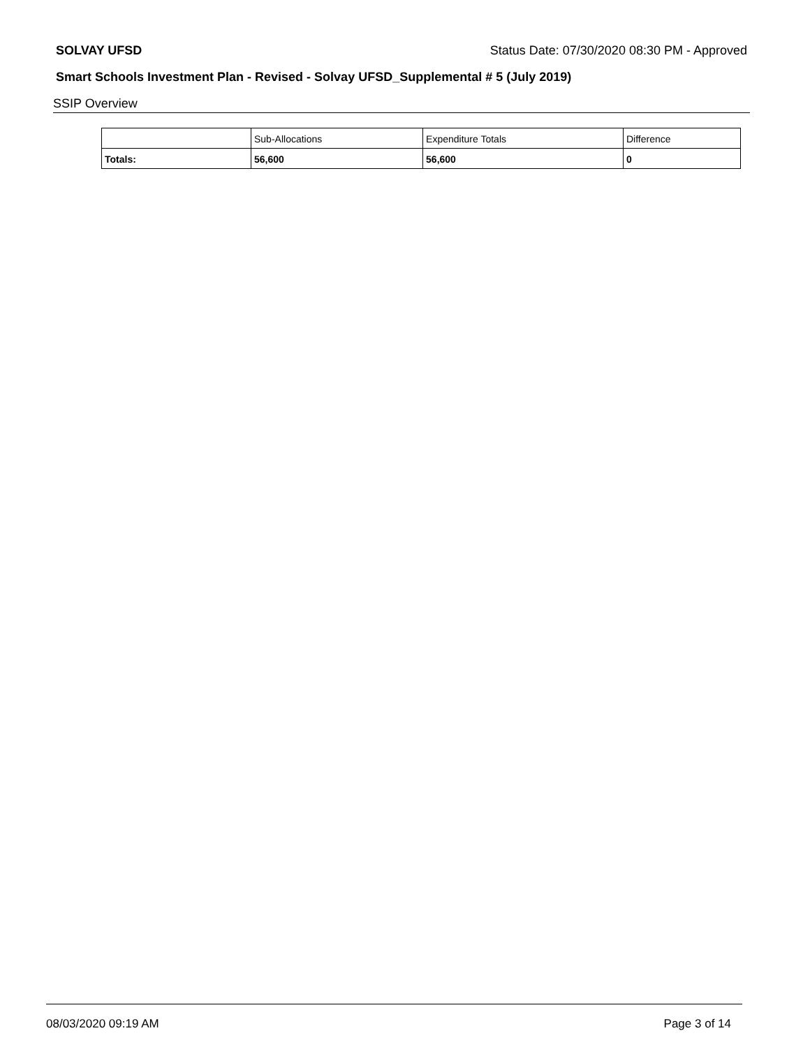SOLVAY UFSD Status Date: 07/30/2020 08:30 PM - Approved
Smart Schools Investment Plan - Revised - Solvay UFSD_Supplemental # 5 (July 2019)
SSIP Overview
| | Sub-Allocations | Expenditure Totals | Difference |
| --- | --- | --- | --- |
| Totals: | 56,600 | 56,600 | 0 |
08/03/2020 09:19 AM Page 3 of 14